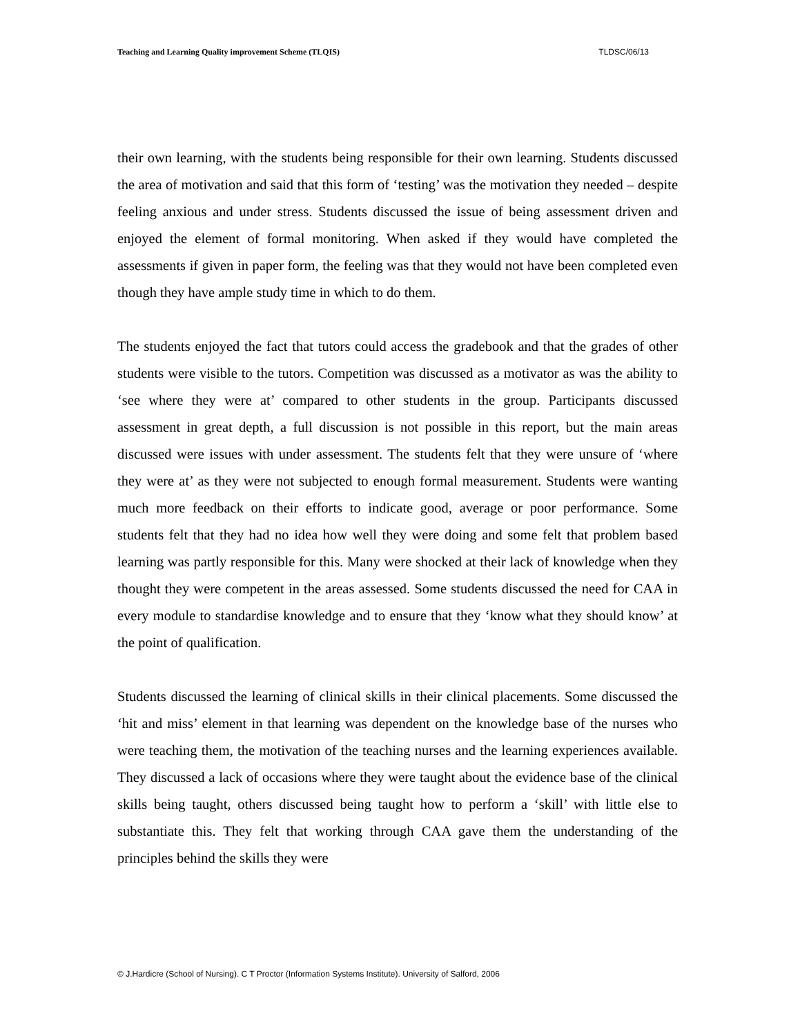Teaching and Learning Quality improvement Scheme (TLQIS) TLDSC/06/13
their own learning, with the students being responsible for their own learning. Students discussed the area of motivation and said that this form of ‘testing’ was the motivation they needed – despite feeling anxious and under stress. Students discussed the issue of being assessment driven and enjoyed the element of formal monitoring. When asked if they would have completed the assessments if given in paper form, the feeling was that they would not have been completed even though they have ample study time in which to do them.
The students enjoyed the fact that tutors could access the gradebook and that the grades of other students were visible to the tutors. Competition was discussed as a motivator as was the ability to ‘see where they were at’ compared to other students in the group. Participants discussed assessment in great depth, a full discussion is not possible in this report, but the main areas discussed were issues with under assessment. The students felt that they were unsure of ‘where they were at’ as they were not subjected to enough formal measurement. Students were wanting much more feedback on their efforts to indicate good, average or poor performance. Some students felt that they had no idea how well they were doing and some felt that problem based learning was partly responsible for this. Many were shocked at their lack of knowledge when they thought they were competent in the areas assessed. Some students discussed the need for CAA in every module to standardise knowledge and to ensure that they ‘know what they should know’ at the point of qualification.
Students discussed the learning of clinical skills in their clinical placements. Some discussed the ‘hit and miss’ element in that learning was dependent on the knowledge base of the nurses who were teaching them, the motivation of the teaching nurses and the learning experiences available. They discussed a lack of occasions where they were taught about the evidence base of the clinical skills being taught, others discussed being taught how to perform a ‘skill’ with little else to substantiate this. They felt that working through CAA gave them the understanding of the principles behind the skills they were
© J.Hardicre (School of Nursing). C T Proctor (Information Systems Institute). University of Salford, 2006